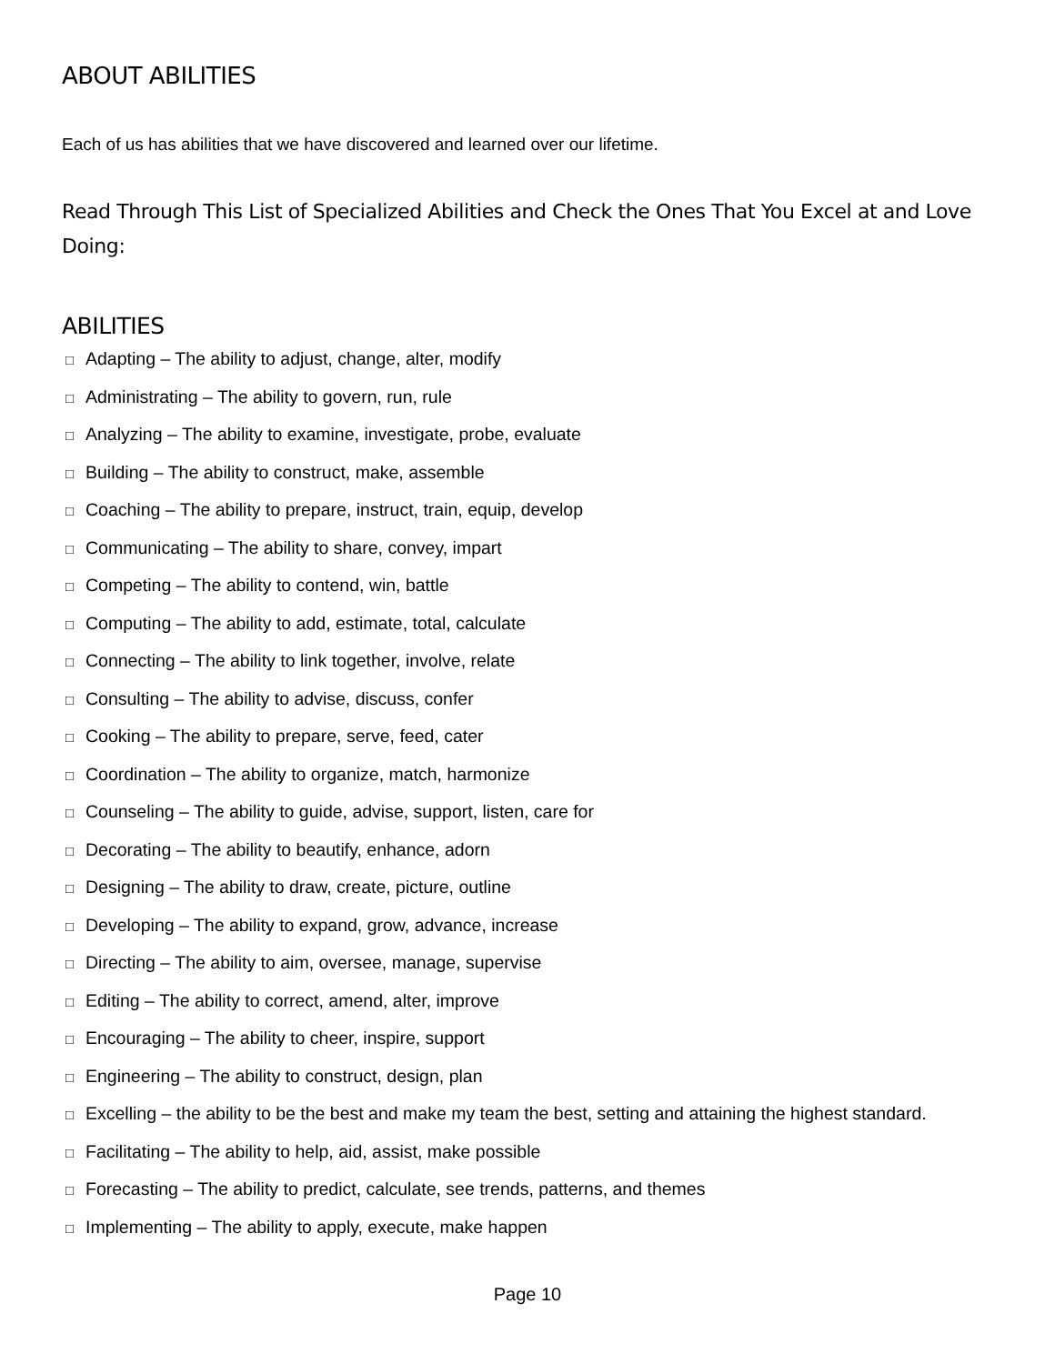ABOUT ABILITIES
Each of us has abilities that we have discovered and learned over our lifetime.
Read Through This List of Specialized Abilities and Check the Ones That You Excel at and Love Doing:
ABILITIES
□ Adapting – The ability to adjust, change, alter, modify
□ Administrating – The ability to govern, run, rule
□ Analyzing – The ability to examine, investigate, probe, evaluate
□ Building – The ability to construct, make, assemble
□ Coaching – The ability to prepare, instruct, train, equip, develop
□ Communicating – The ability to share, convey, impart
□ Competing – The ability to contend, win, battle
□ Computing – The ability to add, estimate, total, calculate
□ Connecting – The ability to link together, involve, relate
□ Consulting – The ability to advise, discuss, confer
□ Cooking – The ability to prepare, serve, feed, cater
□ Coordination – The ability to organize, match, harmonize
□ Counseling – The ability to guide, advise, support, listen, care for
□ Decorating – The ability to beautify, enhance, adorn
□ Designing – The ability to draw, create, picture, outline
□ Developing – The ability to expand, grow, advance, increase
□ Directing – The ability to aim, oversee, manage, supervise
□ Editing – The ability to correct, amend, alter, improve
□ Encouraging – The ability to cheer, inspire, support
□ Engineering – The ability to construct, design, plan
□ Excelling – the ability to be the best and make my team the best, setting and attaining the highest standard.
□ Facilitating – The ability to help, aid, assist, make possible
□ Forecasting – The ability to predict, calculate, see trends, patterns, and themes
□ Implementing – The ability to apply, execute, make happen
Page 10